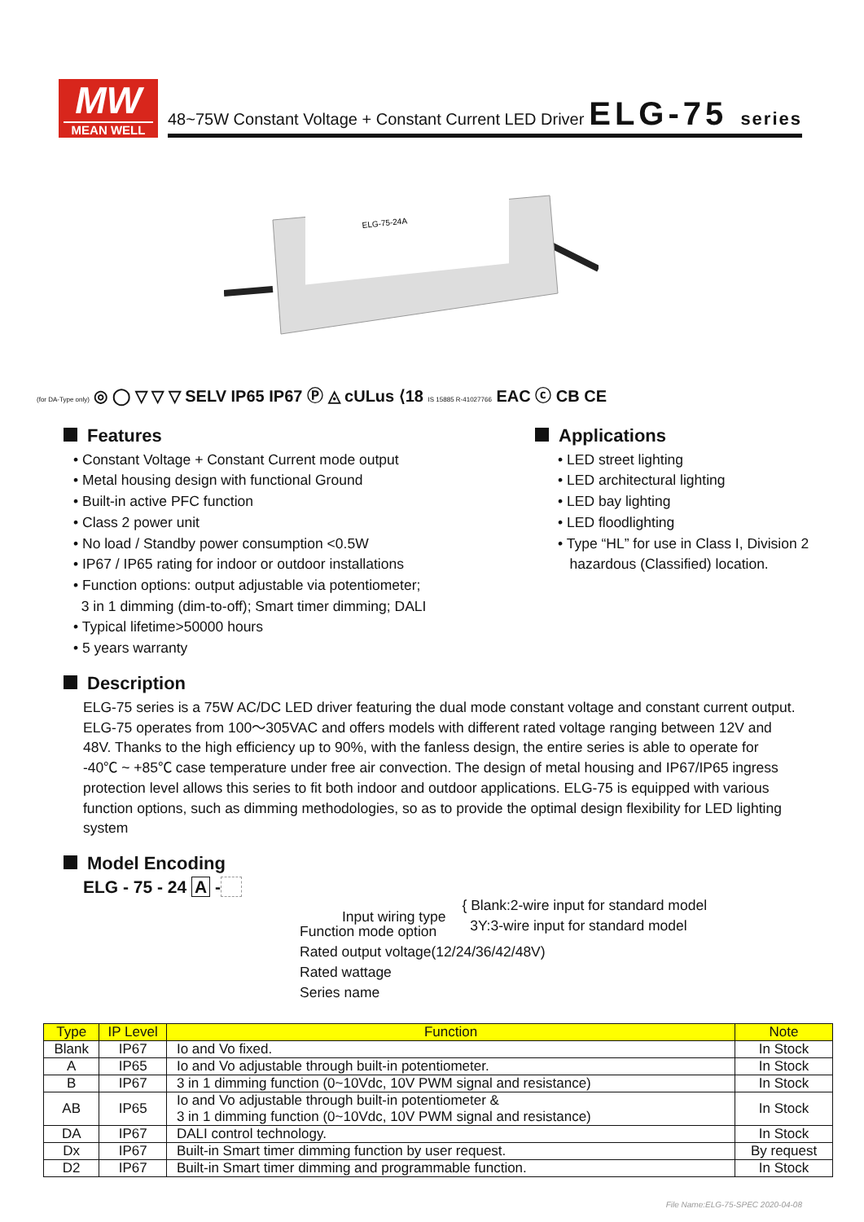MW
MEAN WELL
48~75W Constant Voltage + Constant Current LED Driver
ELG-75 series
ELG-75-24A
(for DA-Type only) ◎ ◯ ▽ ▽ ▽ SELV IP65 IP67 Ⓟ ◬ cULus ⟨18 IS 15885 R-41027766 EAC ⓒ CB CE
Features
• Constant Voltage + Constant Current mode output
• Metal housing design with functional Ground
• Built-in active PFC function
• Class 2 power unit
• No load / Standby power consumption <0.5W
• IP67 / IP65 rating for indoor or outdoor installations
• Function options: output adjustable via potentiometer;
3 in 1 dimming (dim-to-off); Smart timer dimming; DALI
• Typical lifetime>50000 hours
• 5 years warranty
Applications
• LED street lighting
• LED architectural lighting
• LED bay lighting
• LED floodlighting
• Type “HL” for use in Class I, Division 2
hazardous (Classified) location.
Description
ELG-75 series is a 75W AC/DC LED driver featuring the dual mode constant voltage and constant current output. ELG-75 operates from 100～305VAC and offers models with different rated voltage ranging between 12V and 48V. Thanks to the high efficiency up to 90%, with the fanless design, the entire series is able to operate for -40℃ ~ +85℃ case temperature under free air convection. The design of metal housing and IP67/IP65 ingress protection level allows this series to fit both indoor and outdoor applications. ELG-75 is equipped with various function options, such as dimming methodologies, so as to provide the optimal design flexibility for LED lighting system
Model Encoding
ELG - 75 - 24 A -
Input wiring type
{ Blank:2-wire input for standard model
3Y:3-wire input for standard model
Function mode option
Rated output voltage(12/24/36/42/48V)
Rated wattage
Series name
| Type | IP Level | Function | Note |
| --- | --- | --- | --- |
| Blank | IP67 | Io and Vo fixed. | In Stock |
| A | IP65 | Io and Vo adjustable through built-in potentiometer. | In Stock |
| B | IP67 | 3 in 1 dimming function (0~10Vdc, 10V PWM signal and resistance) | In Stock |
| AB | IP65 | Io and Vo adjustable through built-in potentiometer & 3 in 1 dimming function (0~10Vdc, 10V PWM signal and resistance) | In Stock |
| DA | IP67 | DALI control technology. | In Stock |
| Dx | IP67 | Built-in Smart timer dimming function by user request. | By request |
| D2 | IP67 | Built-in Smart timer dimming and programmable function. | In Stock |
File Name:ELG-75-SPEC 2020-04-08